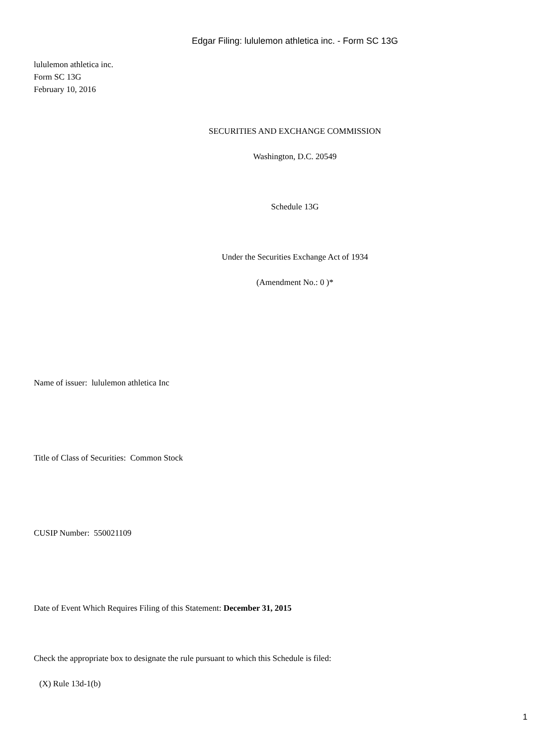Edgar Filing: lululemon athletica inc. - Form SC 13G
lululemon athletica inc.
Form SC 13G
February 10, 2016
SECURITIES AND EXCHANGE COMMISSION
Washington, D.C. 20549
Schedule 13G
Under the Securities Exchange Act of 1934
(Amendment No.: 0 )*
Name of issuer: lululemon athletica Inc
Title of Class of Securities: Common Stock
CUSIP Number: 550021109
Date of Event Which Requires Filing of this Statement: December 31, 2015
Check the appropriate box to designate the rule pursuant to which this Schedule is filed:
(X) Rule 13d-1(b)
1